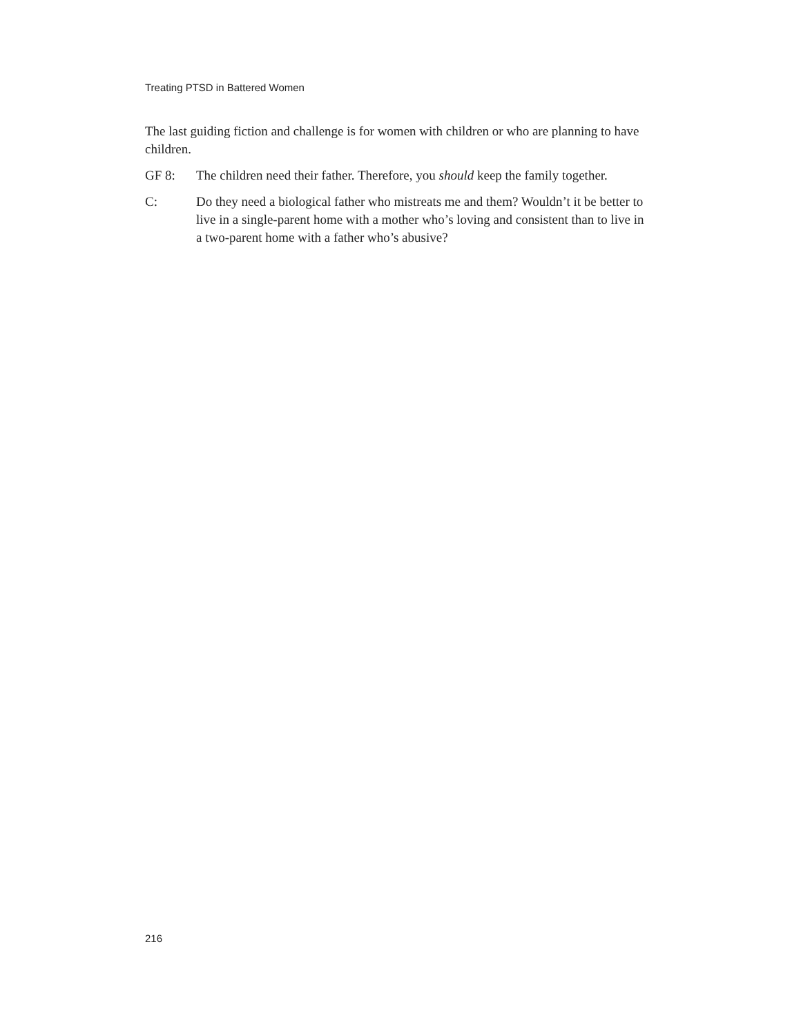Treating PTSD in Battered Women
The last guiding fiction and challenge is for women with children or who are planning to have children.
GF 8: The children need their father. Therefore, you should keep the family together.
C: Do they need a biological father who mistreats me and them? Wouldn’t it be better to live in a single-parent home with a mother who’s loving and consistent than to live in a two-parent home with a father who’s abusive?
216